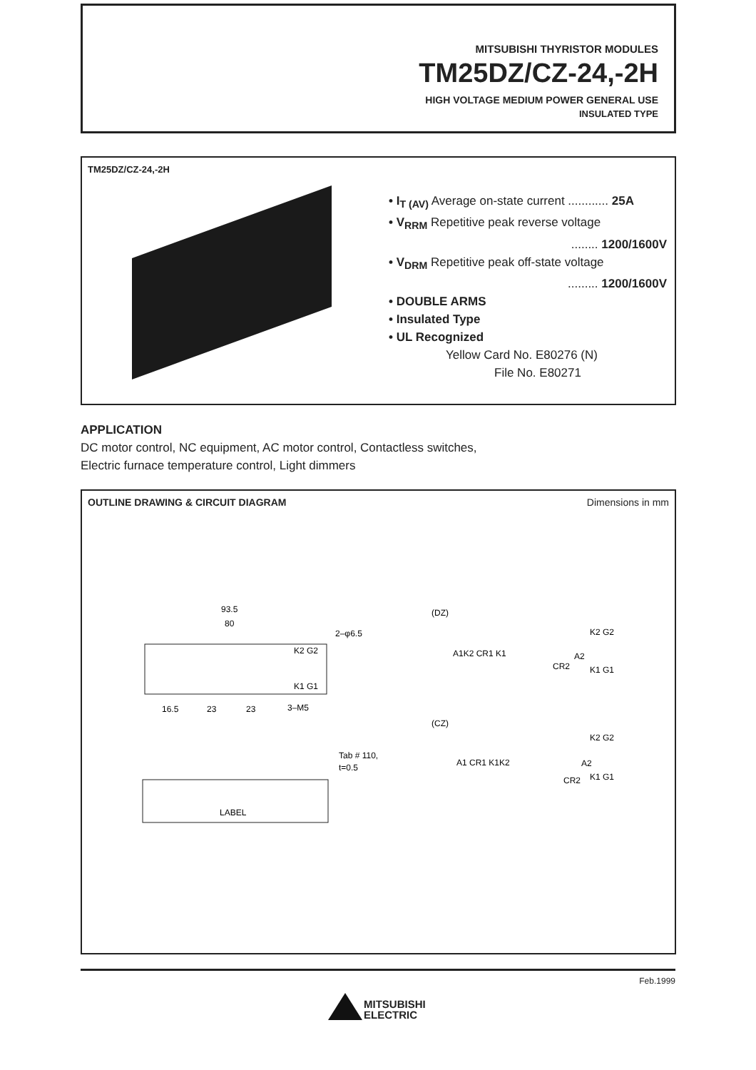MITSUBISHI THYRISTOR MODULES
TM25DZ/CZ-24,-2H
HIGH VOLTAGE MEDIUM POWER GENERAL USE
INSULATED TYPE
TM25DZ/CZ-24,-2H
• I<sub>T (AV)</sub> Average on-state current ............ 25A
• V<sub>RRM</sub> Repetitive peak reverse voltage
........ 1200/1600V
• V<sub>DRM</sub> Repetitive peak off-state voltage
......... 1200/1600V
• DOUBLE ARMS
• Insulated Type
• UL Recognized
Yellow Card No. E80276 (N)
File No. E80271
APPLICATION
DC motor control, NC equipment, AC motor control, Contactless switches,
Electric furnace temperature control, Light dimmers
OUTLINE DRAWING & CIRCUIT DIAGRAM Dimensions in mm
93.5
80
2–φ6.5
16.5
23
23
3–M5
K2 G2
K1 G1
LABEL
Tab # 110,
t=0.5
(DZ)
A1K2 CR1 K1
CR2
K2 G2
K1 G1
A2
(CZ)
A1 CR1 K1K2
CR2
K2 G2
K1 G1
A2
Feb.1999
MITSUBISHI
ELECTRIC